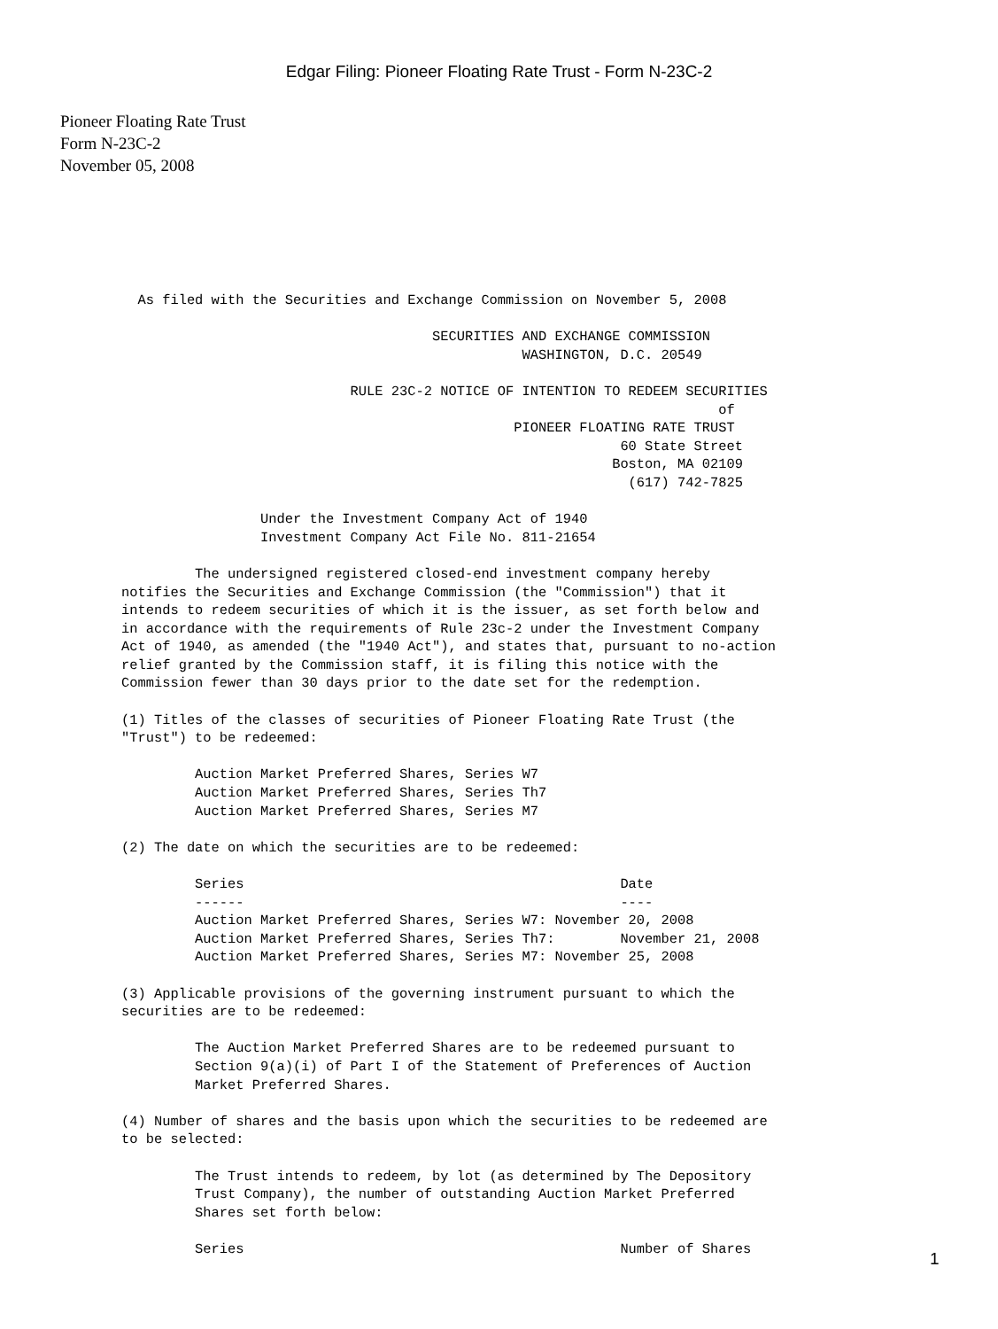Edgar Filing: Pioneer Floating Rate Trust - Form N-23C-2
Pioneer Floating Rate Trust
Form N-23C-2
November 05, 2008
  As filed with the Securities and Exchange Commission on November 5, 2008

                                      SECURITIES AND EXCHANGE COMMISSION
                                                 WASHINGTON, D.C. 20549

                            RULE 23C-2 NOTICE OF INTENTION TO REDEEM SECURITIES
                                                                         of
                                                PIONEER FLOATING RATE TRUST
                                                             60 State Street
                                                            Boston, MA 02109
                                                              (617) 742-7825

                 Under the Investment Company Act of 1940
                 Investment Company Act File No. 811-21654

         The undersigned registered closed-end investment company hereby
notifies the Securities and Exchange Commission (the "Commission") that it
intends to redeem securities of which it is the issuer, as set forth below and
in accordance with the requirements of Rule 23c-2 under the Investment Company
Act of 1940, as amended (the "1940 Act"), and states that, pursuant to no-action
relief granted by the Commission staff, it is filing this notice with the
Commission fewer than 30 days prior to the date set for the redemption.

(1) Titles of the classes of securities of Pioneer Floating Rate Trust (the
"Trust") to be redeemed:

         Auction Market Preferred Shares, Series W7
         Auction Market Preferred Shares, Series Th7
         Auction Market Preferred Shares, Series M7

(2) The date on which the securities are to be redeemed:

         Series                                              Date
         ------                                              ----
         Auction Market Preferred Shares, Series W7: November 20, 2008
         Auction Market Preferred Shares, Series Th7:        November 21, 2008
         Auction Market Preferred Shares, Series M7: November 25, 2008

(3) Applicable provisions of the governing instrument pursuant to which the
securities are to be redeemed:

         The Auction Market Preferred Shares are to be redeemed pursuant to
         Section 9(a)(i) of Part I of the Statement of Preferences of Auction
         Market Preferred Shares.

(4) Number of shares and the basis upon which the securities to be redeemed are
to be selected:

         The Trust intends to redeem, by lot (as determined by The Depository
         Trust Company), the number of outstanding Auction Market Preferred
         Shares set forth below:

         Series                                              Number of Shares
1